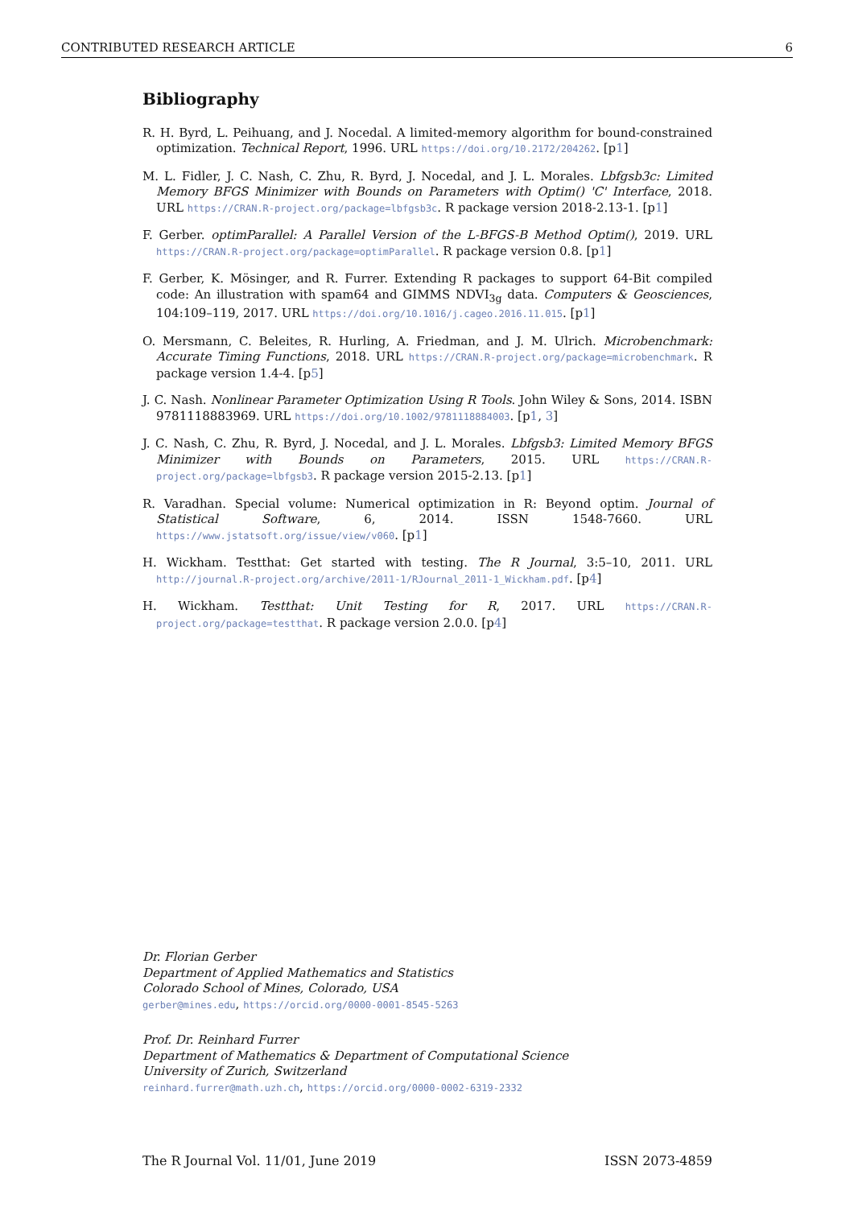CONTRIBUTED RESEARCH ARTICLE 6
Bibliography
R. H. Byrd, L. Peihuang, and J. Nocedal. A limited-memory algorithm for bound-constrained optimization. Technical Report, 1996. URL https://doi.org/10.2172/204262. [p1]
M. L. Fidler, J. C. Nash, C. Zhu, R. Byrd, J. Nocedal, and J. L. Morales. Lbfgsb3c: Limited Memory BFGS Minimizer with Bounds on Parameters with Optim() 'C' Interface, 2018. URL https://CRAN.R-project.org/package=lbfgsb3c. R package version 2018-2.13-1. [p1]
F. Gerber. optimParallel: A Parallel Version of the L-BFGS-B Method Optim(), 2019. URL https://CRAN.R-project.org/package=optimParallel. R package version 0.8. [p1]
F. Gerber, K. Mösinger, and R. Furrer. Extending R packages to support 64-Bit compiled code: An illustration with spam64 and GIMMS NDVI<sub>3g</sub> data. Computers & Geosciences, 104:109–119, 2017. URL https://doi.org/10.1016/j.cageo.2016.11.015. [p1]
O. Mersmann, C. Beleites, R. Hurling, A. Friedman, and J. M. Ulrich. Microbenchmark: Accurate Timing Functions, 2018. URL https://CRAN.R-project.org/package=microbenchmark. R package version 1.4-4. [p5]
J. C. Nash. Nonlinear Parameter Optimization Using R Tools. John Wiley & Sons, 2014. ISBN 9781118883969. URL https://doi.org/10.1002/9781118884003. [p1, 3]
J. C. Nash, C. Zhu, R. Byrd, J. Nocedal, and J. L. Morales. Lbfgsb3: Limited Memory BFGS Minimizer with Bounds on Parameters, 2015. URL https://CRAN.R-project.org/package=lbfgsb3. R package version 2015-2.13. [p1]
R. Varadhan. Special volume: Numerical optimization in R: Beyond optim. Journal of Statistical Software, 6, 2014. ISSN 1548-7660. URL https://www.jstatsoft.org/issue/view/v060. [p1]
H. Wickham. Testthat: Get started with testing. The R Journal, 3:5–10, 2011. URL http://journal.R-project.org/archive/2011-1/RJournal_2011-1_Wickham.pdf. [p4]
H. Wickham. Testthat: Unit Testing for R, 2017. URL https://CRAN.R-project.org/package=testthat. R package version 2.0.0. [p4]
Dr. Florian Gerber
Department of Applied Mathematics and Statistics
Colorado School of Mines, Colorado, USA
gerber@mines.edu, https://orcid.org/0000-0001-8545-5263
Prof. Dr. Reinhard Furrer
Department of Mathematics & Department of Computational Science
University of Zurich, Switzerland
reinhard.furrer@math.uzh.ch, https://orcid.org/0000-0002-6319-2332
The R Journal Vol. 11/01, June 2019 ISSN 2073-4859